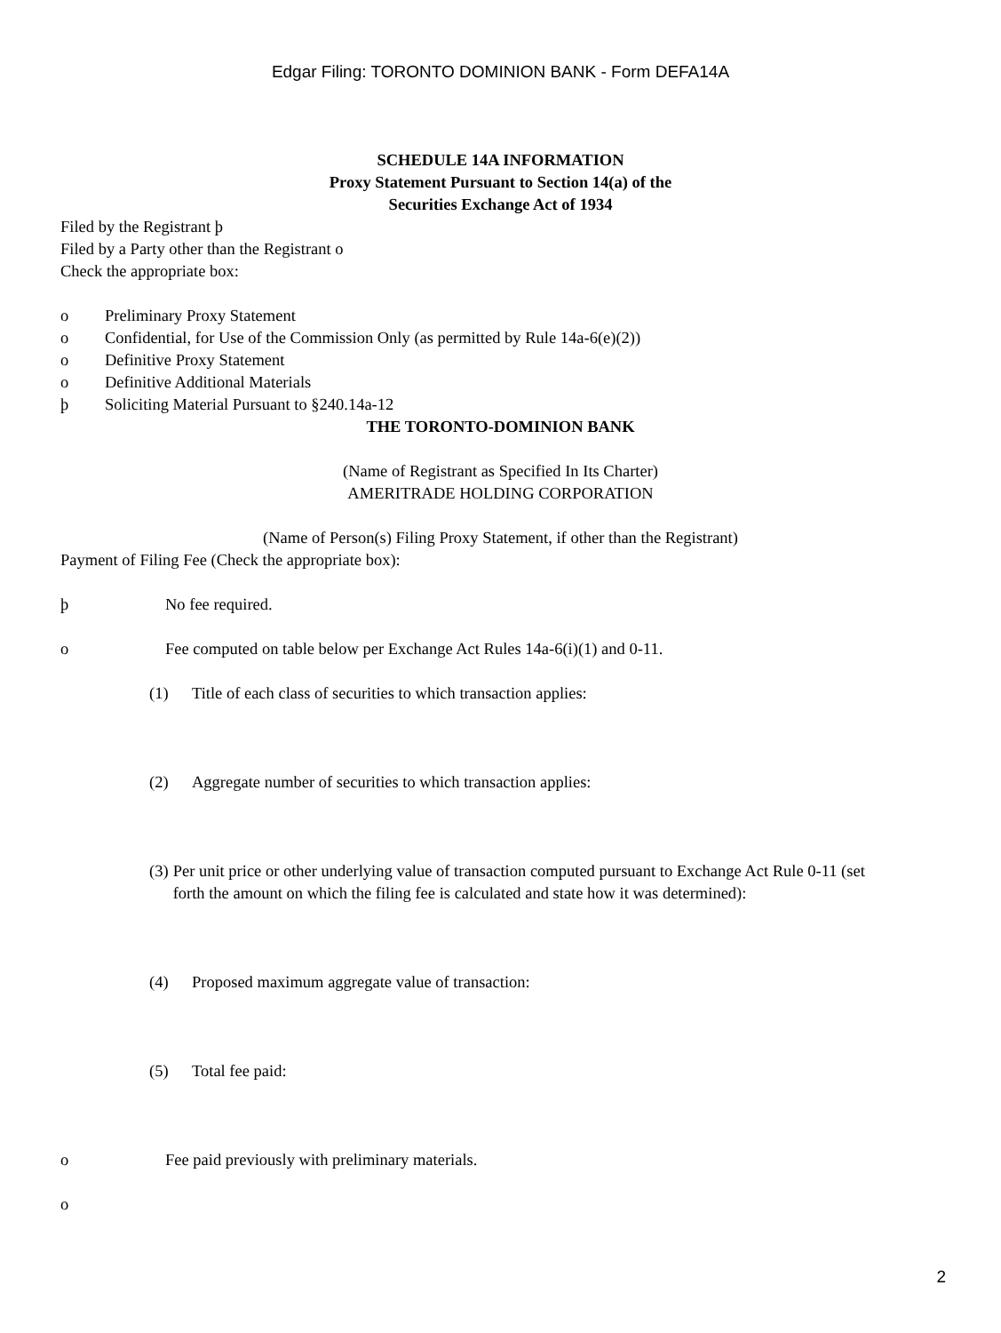Edgar Filing: TORONTO DOMINION BANK - Form DEFA14A
SCHEDULE 14A INFORMATION
Proxy Statement Pursuant to Section 14(a) of the
Securities Exchange Act of 1934
Filed by the Registrant þ
Filed by a Party other than the Registrant o
Check the appropriate box:
o Preliminary Proxy Statement
o Confidential, for Use of the Commission Only (as permitted by Rule 14a-6(e)(2))
o Definitive Proxy Statement
o Definitive Additional Materials
þ Soliciting Material Pursuant to §240.14a-12
THE TORONTO-DOMINION BANK
(Name of Registrant as Specified In Its Charter)
AMERITRADE HOLDING CORPORATION
(Name of Person(s) Filing Proxy Statement, if other than the Registrant)
Payment of Filing Fee (Check the appropriate box):
þ No fee required.
o Fee computed on table below per Exchange Act Rules 14a-6(i)(1) and 0-11.
(1) Title of each class of securities to which transaction applies:
(2) Aggregate number of securities to which transaction applies:
(3) Per unit price or other underlying value of transaction computed pursuant to Exchange Act Rule 0-11 (set forth the amount on which the filing fee is calculated and state how it was determined):
(4) Proposed maximum aggregate value of transaction:
(5) Total fee paid:
o Fee paid previously with preliminary materials.
o
2